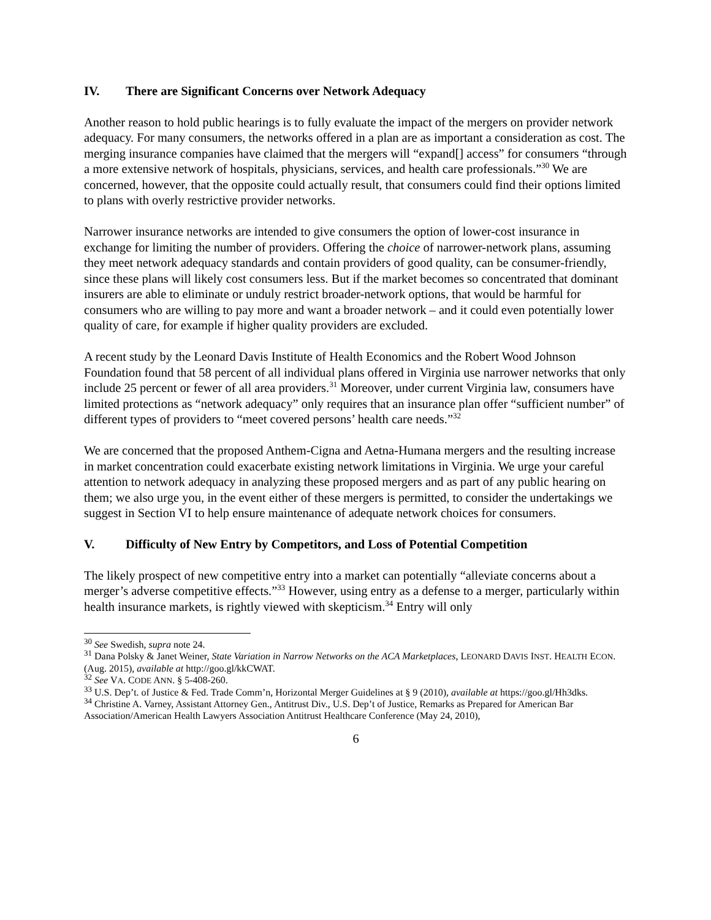IV. There are Significant Concerns over Network Adequacy
Another reason to hold public hearings is to fully evaluate the impact of the mergers on provider network adequacy. For many consumers, the networks offered in a plan are as important a consideration as cost. The merging insurance companies have claimed that the mergers will “expand[] access” for consumers “through a more extensive network of hospitals, physicians, services, and health care professionals.”<sup>30</sup> We are concerned, however, that the opposite could actually result, that consumers could find their options limited to plans with overly restrictive provider networks.
Narrower insurance networks are intended to give consumers the option of lower-cost insurance in exchange for limiting the number of providers. Offering the choice of narrower-network plans, assuming they meet network adequacy standards and contain providers of good quality, can be consumer-friendly, since these plans will likely cost consumers less. But if the market becomes so concentrated that dominant insurers are able to eliminate or unduly restrict broader-network options, that would be harmful for consumers who are willing to pay more and want a broader network – and it could even potentially lower quality of care, for example if higher quality providers are excluded.
A recent study by the Leonard Davis Institute of Health Economics and the Robert Wood Johnson Foundation found that 58 percent of all individual plans offered in Virginia use narrower networks that only include 25 percent or fewer of all area providers.<sup>31</sup> Moreover, under current Virginia law, consumers have limited protections as “network adequacy” only requires that an insurance plan offer “sufficient number” of different types of providers to “meet covered persons’ health care needs.”<sup>32</sup>
We are concerned that the proposed Anthem-Cigna and Aetna-Humana mergers and the resulting increase in market concentration could exacerbate existing network limitations in Virginia. We urge your careful attention to network adequacy in analyzing these proposed mergers and as part of any public hearing on them; we also urge you, in the event either of these mergers is permitted, to consider the undertakings we suggest in Section VI to help ensure maintenance of adequate network choices for consumers.
V. Difficulty of New Entry by Competitors, and Loss of Potential Competition
The likely prospect of new competitive entry into a market can potentially “alleviate concerns about a merger’s adverse competitive effects.”<sup>33</sup> However, using entry as a defense to a merger, particularly within health insurance markets, is rightly viewed with skepticism.<sup>34</sup> Entry will only
<sup>30</sup> See Swedish, supra note 24.
<sup>31</sup> Dana Polsky & Janet Weiner, State Variation in Narrow Networks on the ACA Marketplaces, LEONARD DAVIS INST. HEALTH ECON. (Aug. 2015), available at http://goo.gl/kkCWAT.
<sup>32</sup> See VA. CODE ANN. § 5-408-260.
<sup>33</sup> U.S. Dep’t. of Justice & Fed. Trade Comm’n, Horizontal Merger Guidelines at § 9 (2010), available at https://goo.gl/Hh3dks.
<sup>34</sup> Christine A. Varney, Assistant Attorney Gen., Antitrust Div., U.S. Dep’t of Justice, Remarks as Prepared for American Bar Association/American Health Lawyers Association Antitrust Healthcare Conference (May 24, 2010),
6